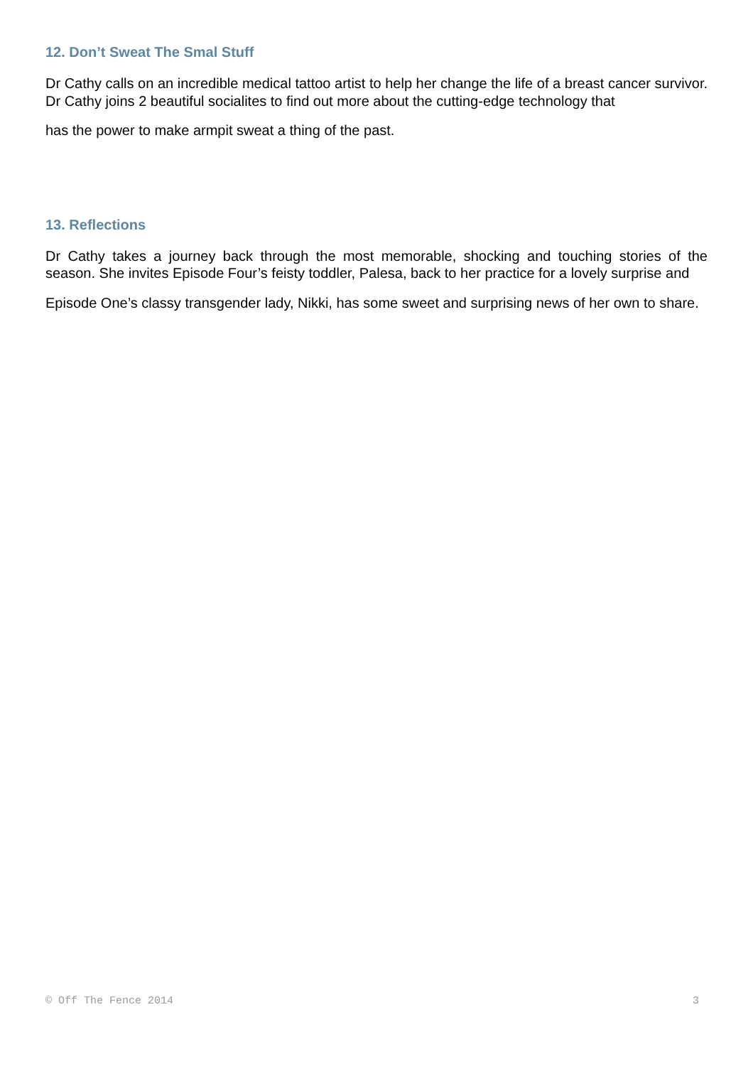12. Don’t Sweat The Smal Stuff
Dr Cathy calls on an incredible medical tattoo artist to help her change the life of a breast cancer survivor. Dr Cathy joins 2 beautiful socialites to find out more about the cutting-edge technology that
has the power to make armpit sweat a thing of the past.
13. Reflections
Dr Cathy takes a journey back through the most memorable, shocking and touching stories of the season. She invites Episode Four’s feisty toddler, Palesa, back to her practice for a lovely surprise and
Episode One’s classy transgender lady, Nikki, has some sweet and surprising news of her own to share.
© Off The Fence 2014 3